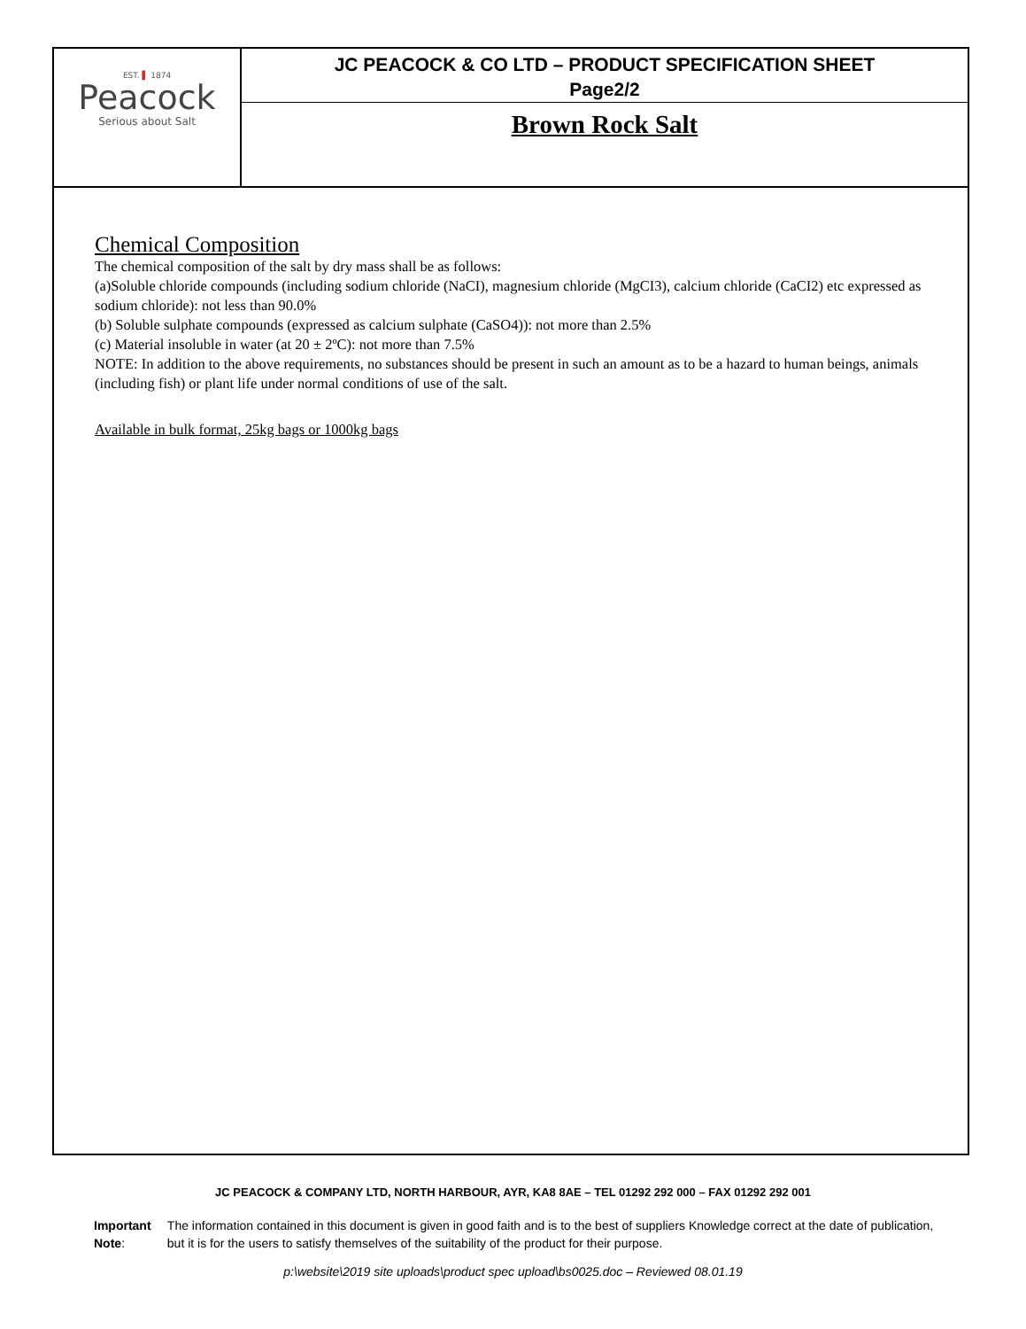EST. ▌ 1874
Peacock
Serious about Salt
JC PEACOCK & CO LTD – PRODUCT SPECIFICATION SHEET
Page2/2
Brown Rock Salt
Chemical Composition
The chemical composition of the salt by dry mass shall be as follows:
(a)Soluble chloride compounds (including sodium chloride (NaCI), magnesium chloride (MgCI3), calcium chloride (CaCI2) etc expressed as sodium chloride): not less than 90.0%
(b) Soluble sulphate compounds (expressed as calcium sulphate (CaSO4)): not more than 2.5%
(c) Material insoluble in water (at 20 ± 2ºC): not more than 7.5%
NOTE: In addition to the above requirements, no substances should be present in such an amount as to be a hazard to human beings, animals (including fish) or plant life under normal conditions of use of the salt.
Available in bulk format, 25kg bags or 1000kg bags
JC PEACOCK & COMPANY LTD, NORTH HARBOUR, AYR, KA8 8AE – TEL 01292 292 000 – FAX 01292 292 001
Important Note: The information contained in this document is given in good faith and is to the best of suppliers Knowledge correct at the date of publication, but it is for the users to satisfy themselves of the suitability of the product for their purpose.
p:\website\2019 site uploads\product spec upload\bs0025.doc – Reviewed 08.01.19